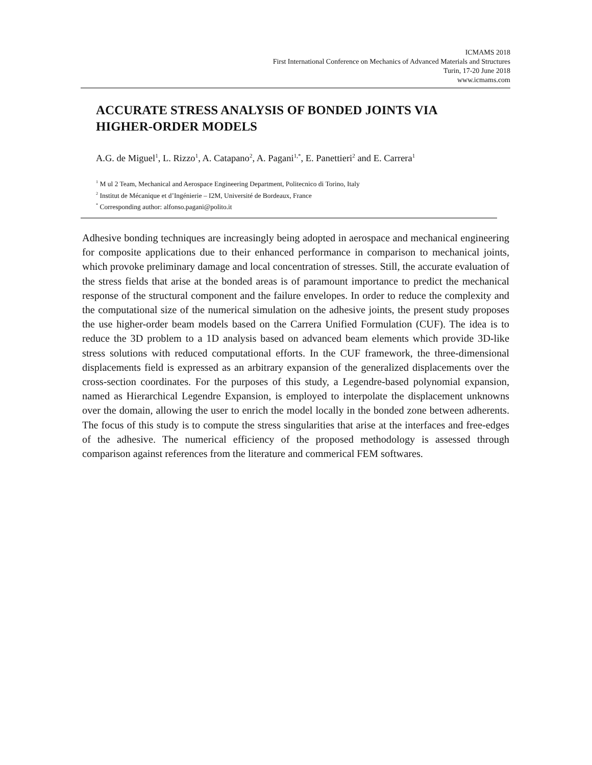ICMAMS 2018
First International Conference on Mechanics of Advanced Materials and Structures
Turin, 17-20 June 2018
www.icmams.com
ACCURATE STRESS ANALYSIS OF BONDED JOINTS VIA HIGHER-ORDER MODELS
A.G. de Miguel<sup>1</sup>, L. Rizzo<sup>1</sup>, A. Catapano<sup>2</sup>, A. Pagani<sup>1,*</sup>, E. Panettieri<sup>2</sup> and E. Carrera<sup>1</sup>
<sup>1</sup> M ul 2 Team, Mechanical and Aerospace Engineering Department, Politecnico di Torino, Italy
<sup>2</sup> Institut de Mécanique et d’Ingénierie – I2M, Université de Bordeaux, France
<sup>*</sup> Corresponding author: alfonso.pagani@polito.it
Adhesive bonding techniques are increasingly being adopted in aerospace and mechanical engineering for composite applications due to their enhanced performance in comparison to mechanical joints, which provoke preliminary damage and local concentration of stresses. Still, the accurate evaluation of the stress fields that arise at the bonded areas is of paramount importance to predict the mechanical response of the structural component and the failure envelopes. In order to reduce the complexity and the computational size of the numerical simulation on the adhesive joints, the present study proposes the use higher-order beam models based on the Carrera Unified Formulation (CUF). The idea is to reduce the 3D problem to a 1D analysis based on advanced beam elements which provide 3D-like stress solutions with reduced computational efforts. In the CUF framework, the three-dimensional displacements field is expressed as an arbitrary expansion of the generalized displacements over the cross-section coordinates. For the purposes of this study, a Legendre-based polynomial expansion, named as Hierarchical Legendre Expansion, is employed to interpolate the displacement unknowns over the domain, allowing the user to enrich the model locally in the bonded zone between adherents. The focus of this study is to compute the stress singularities that arise at the interfaces and free-edges of the adhesive. The numerical efficiency of the proposed methodology is assessed through comparison against references from the literature and commerical FEM softwares.